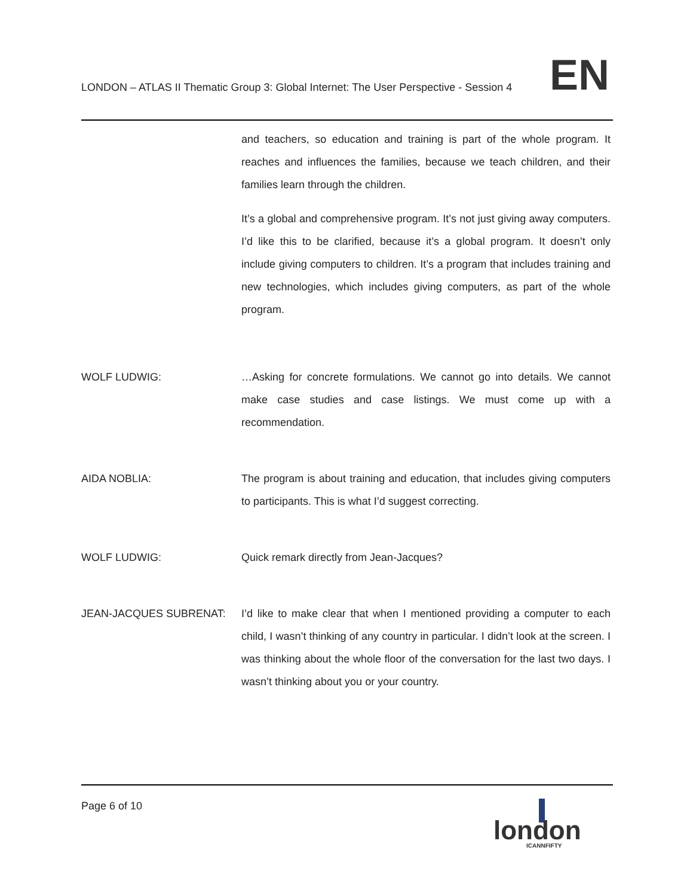LONDON – ATLAS II Thematic Group 3: Global Internet: The User Perspective - Session 4
EN
and teachers, so education and training is part of the whole program. It reaches and influences the families, because we teach children, and their families learn through the children.
It’s a global and comprehensive program. It’s not just giving away computers. I’d like this to be clarified, because it’s a global program. It doesn’t only include giving computers to children. It’s a program that includes training and new technologies, which includes giving computers, as part of the whole program.
WOLF LUDWIG: …Asking for concrete formulations. We cannot go into details. We cannot make case studies and case listings. We must come up with a recommendation.
AIDA NOBLIA: The program is about training and education, that includes giving computers to participants. This is what I’d suggest correcting.
WOLF LUDWIG: Quick remark directly from Jean-Jacques?
JEAN-JACQUES SUBRENAT: I’d like to make clear that when I mentioned providing a computer to each child, I wasn’t thinking of any country in particular. I didn’t look at the screen. I was thinking about the whole floor of the conversation for the last two days. I wasn’t thinking about you or your country.
Page 6 of 10
london
ICANNFIFTY